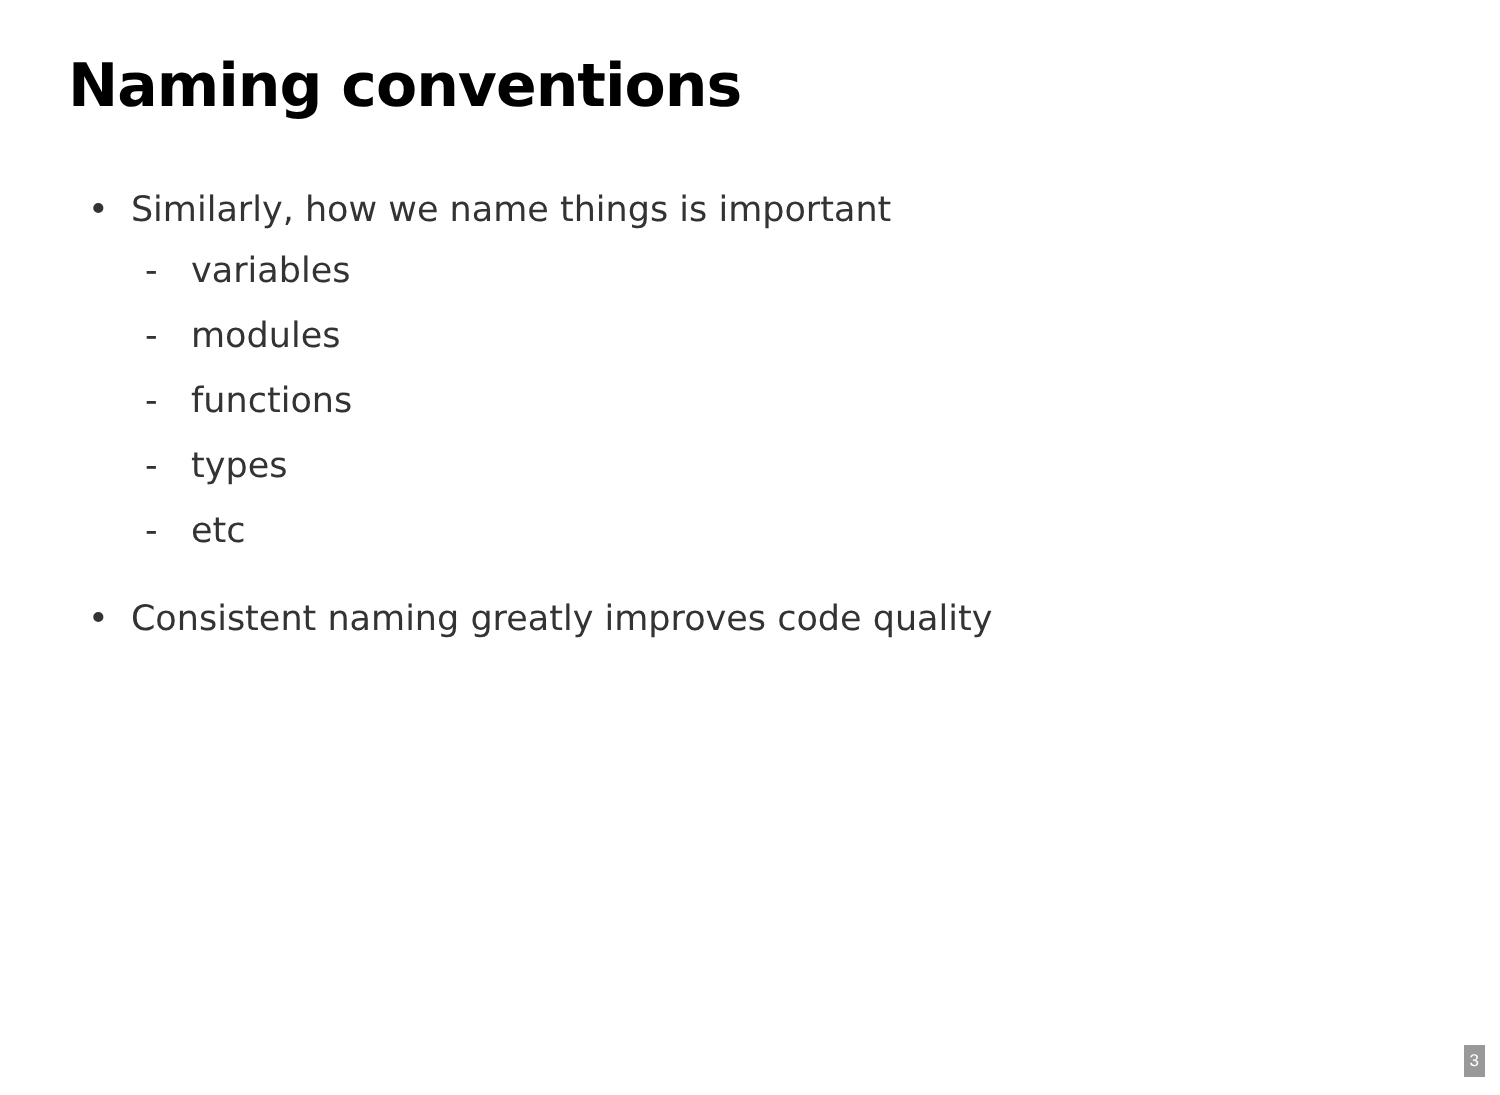Naming conventions
• Similarly, how we name things is important
- variables
- modules
- functions
- types
- etc
• Consistent naming greatly improves code quality
3